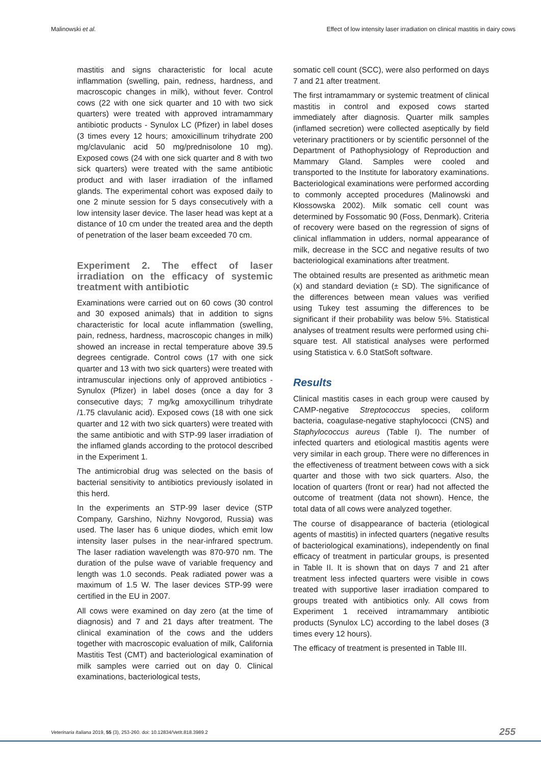Malinowski et al. Effect of low intensity laser irradiation on clinical mastitis in dairy cows
mastitis and signs characteristic for local acute inflammation (swelling, pain, redness, hardness, and macroscopic changes in milk), without fever. Control cows (22 with one sick quarter and 10 with two sick quarters) were treated with approved intramammary antibiotic products - Synulox LC (Pfizer) in label doses (3 times every 12 hours; amoxicillinum trihydrate 200 mg/clavulanic acid 50 mg/prednisolone 10 mg). Exposed cows (24 with one sick quarter and 8 with two sick quarters) were treated with the same antibiotic product and with laser irradiation of the inflamed glands. The experimental cohort was exposed daily to one 2 minute session for 5 days consecutively with a low intensity laser device. The laser head was kept at a distance of 10 cm under the treated area and the depth of penetration of the laser beam exceeded 70 cm.
Experiment 2. The effect of laser irradiation on the efficacy of systemic treatment with antibiotic
Examinations were carried out on 60 cows (30 control and 30 exposed animals) that in addition to signs characteristic for local acute inflammation (swelling, pain, redness, hardness, macroscopic changes in milk) showed an increase in rectal temperature above 39.5 degrees centigrade. Control cows (17 with one sick quarter and 13 with two sick quarters) were treated with intramuscular injections only of approved antibiotics - Synulox (Pfizer) in label doses (once a day for 3 consecutive days; 7 mg/kg amoxycillinum trihydrate /1.75 clavulanic acid). Exposed cows (18 with one sick quarter and 12 with two sick quarters) were treated with the same antibiotic and with STP-99 laser irradiation of the inflamed glands according to the protocol described in the Experiment 1.
The antimicrobial drug was selected on the basis of bacterial sensitivity to antibiotics previously isolated in this herd.
In the experiments an STP-99 laser device (STP Company, Garshino, Nizhny Novgorod, Russia) was used. The laser has 6 unique diodes, which emit low intensity laser pulses in the near-infrared spectrum. The laser radiation wavelength was 870-970 nm. The duration of the pulse wave of variable frequency and length was 1.0 seconds. Peak radiated power was a maximum of 1.5 W. The laser devices STP-99 were certified in the EU in 2007.
All cows were examined on day zero (at the time of diagnosis) and 7 and 21 days after treatment. The clinical examination of the cows and the udders together with macroscopic evaluation of milk, California Mastitis Test (CMT) and bacteriological examination of milk samples were carried out on day 0. Clinical examinations, bacteriological tests,
somatic cell count (SCC), were also performed on days 7 and 21 after treatment.
The first intramammary or systemic treatment of clinical mastitis in control and exposed cows started immediately after diagnosis. Quarter milk samples (inflamed secretion) were collected aseptically by field veterinary practitioners or by scientific personnel of the Department of Pathophysiology of Reproduction and Mammary Gland. Samples were cooled and transported to the Institute for laboratory examinations. Bacteriological examinations were performed according to commonly accepted procedures (Malinowski and Kłossowska 2002). Milk somatic cell count was determined by Fossomatic 90 (Foss, Denmark). Criteria of recovery were based on the regression of signs of clinical inflammation in udders, normal appearance of milk, decrease in the SCC and negative results of two bacteriological examinations after treatment.
The obtained results are presented as arithmetic mean (x) and standard deviation (± SD). The significance of the differences between mean values was verified using Tukey test assuming the differences to be significant if their probability was below 5%. Statistical analyses of treatment results were performed using chi-square test. All statistical analyses were performed using Statistica v. 6.0 StatSoft software.
Results
Clinical mastitis cases in each group were caused by CAMP-negative Streptococcus species, coliform bacteria, coagulase-negative staphylococci (CNS) and Staphylococcus aureus (Table I). The number of infected quarters and etiological mastitis agents were very similar in each group. There were no differences in the effectiveness of treatment between cows with a sick quarter and those with two sick quarters. Also, the location of quarters (front or rear) had not affected the outcome of treatment (data not shown). Hence, the total data of all cows were analyzed together.
The course of disappearance of bacteria (etiological agents of mastitis) in infected quarters (negative results of bacteriological examinations), independently on final efficacy of treatment in particular groups, is presented in Table II. It is shown that on days 7 and 21 after treatment less infected quarters were visible in cows treated with supportive laser irradiation compared to groups treated with antibiotics only. All cows from Experiment 1 received intramammary antibiotic products (Synulox LC) according to the label doses (3 times every 12 hours).
The efficacy of treatment is presented in Table III.
Veterinaria Italiana 2019, 55 (3), 253-260. doi: 10.12834/VetIt.818.3989.2 255